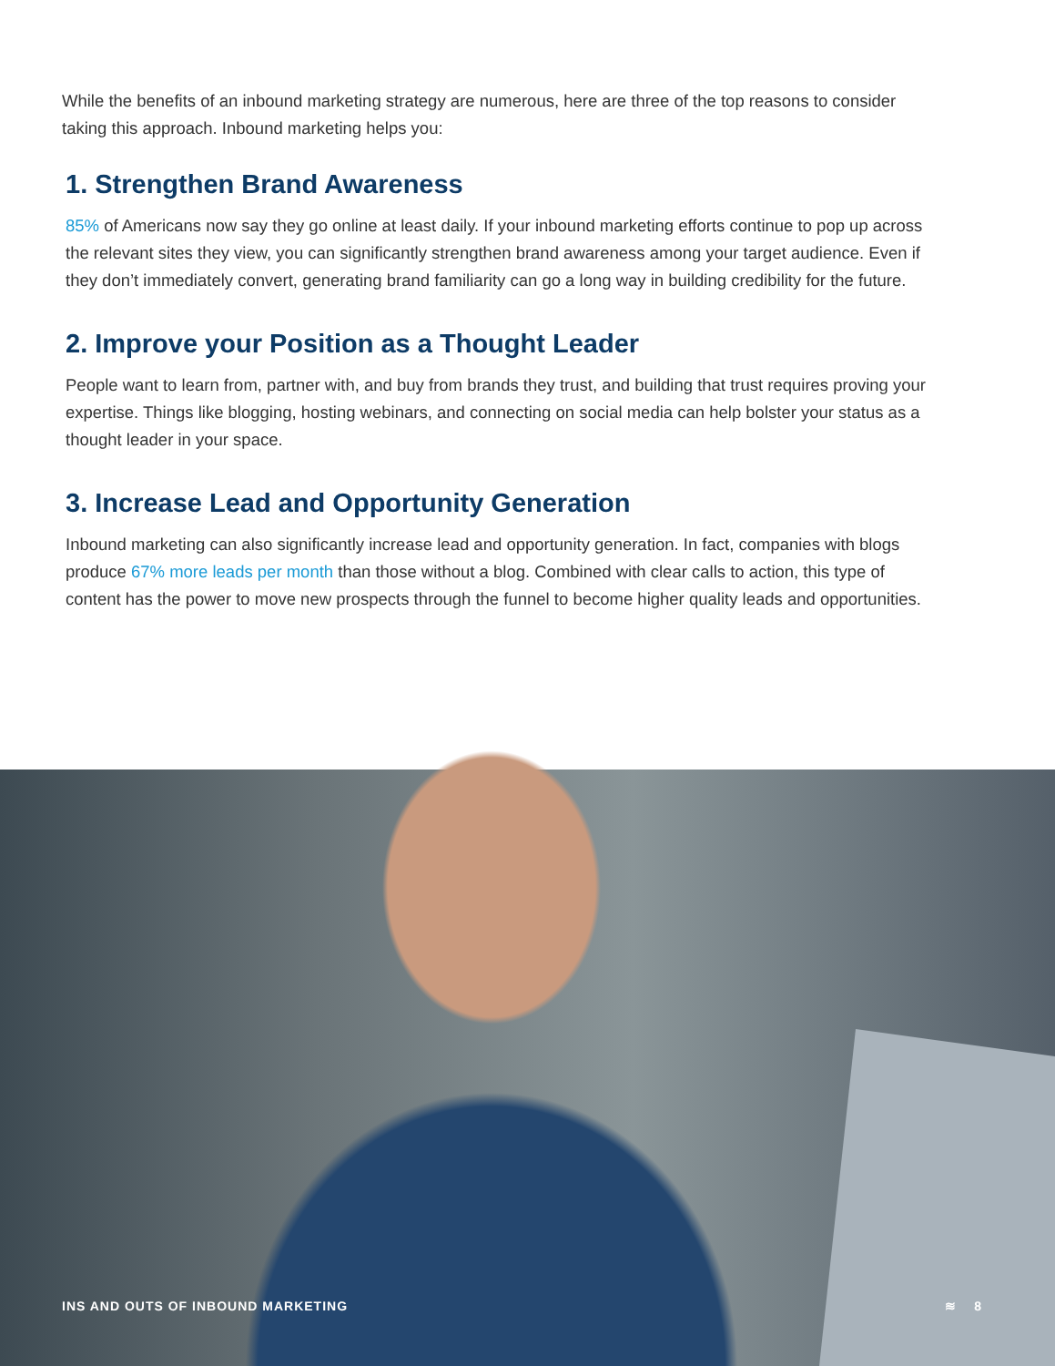While the benefits of an inbound marketing strategy are numerous, here are three of the top reasons to consider taking this approach. Inbound marketing helps you:
1. Strengthen Brand Awareness
85% of Americans now say they go online at least daily. If your inbound marketing efforts continue to pop up across the relevant sites they view, you can significantly strengthen brand awareness among your target audience. Even if they don’t immediately convert, generating brand familiarity can go a long way in building credibility for the future.
2. Improve your Position as a Thought Leader
People want to learn from, partner with, and buy from brands they trust, and building that trust requires proving your expertise. Things like blogging, hosting webinars, and connecting on social media can help bolster your status as a thought leader in your space.
3. Increase Lead and Opportunity Generation
Inbound marketing can also significantly increase lead and opportunity generation. In fact, companies with blogs produce 67% more leads per month than those without a blog. Combined with clear calls to action, this type of content has the power to move new prospects through the funnel to become higher quality leads and opportunities.
INS AND OUTS OF INBOUND MARKETING ≋ 8